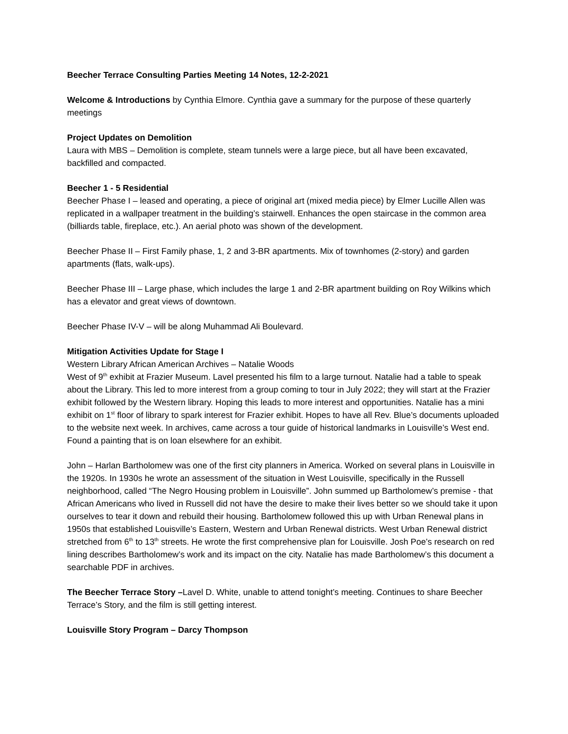Beecher Terrace Consulting Parties Meeting 14 Notes, 12-2-2021
Welcome & Introductions by Cynthia Elmore. Cynthia gave a summary for the purpose of these quarterly meetings
Project Updates on Demolition
Laura with MBS – Demolition is complete, steam tunnels were a large piece, but all have been excavated, backfilled and compacted.
Beecher 1 - 5 Residential
Beecher Phase I – leased and operating, a piece of original art (mixed media piece) by Elmer Lucille Allen was replicated in a wallpaper treatment in the building’s stairwell. Enhances the open staircase in the common area (billiards table, fireplace, etc.). An aerial photo was shown of the development.
Beecher Phase II – First Family phase, 1, 2 and 3-BR apartments. Mix of townhomes (2-story) and garden apartments (flats, walk-ups).
Beecher Phase III – Large phase, which includes the large 1 and 2-BR apartment building on Roy Wilkins which has a elevator and great views of downtown.
Beecher Phase IV-V – will be along Muhammad Ali Boulevard.
Mitigation Activities Update for Stage I
Western Library African American Archives – Natalie Woods
West of 9<sup>th</sup> exhibit at Frazier Museum. Lavel presented his film to a large turnout. Natalie had a table to speak about the Library. This led to more interest from a group coming to tour in July 2022; they will start at the Frazier exhibit followed by the Western library. Hoping this leads to more interest and opportunities. Natalie has a mini exhibit on 1<sup>st</sup> floor of library to spark interest for Frazier exhibit. Hopes to have all Rev. Blue’s documents uploaded to the website next week. In archives, came across a tour guide of historical landmarks in Louisville’s West end. Found a painting that is on loan elsewhere for an exhibit.
John – Harlan Bartholomew was one of the first city planners in America. Worked on several plans in Louisville in the 1920s. In 1930s he wrote an assessment of the situation in West Louisville, specifically in the Russell neighborhood, called “The Negro Housing problem in Louisville”. John summed up Bartholomew’s premise - that African Americans who lived in Russell did not have the desire to make their lives better so we should take it upon ourselves to tear it down and rebuild their housing. Bartholomew followed this up with Urban Renewal plans in 1950s that established Louisville’s Eastern, Western and Urban Renewal districts. West Urban Renewal district stretched from 6<sup>th</sup> to 13<sup>th</sup> streets. He wrote the first comprehensive plan for Louisville. Josh Poe’s research on red lining describes Bartholomew’s work and its impact on the city. Natalie has made Bartholomew’s this document a searchable PDF in archives.
The Beecher Terrace Story –Lavel D. White, unable to attend tonight’s meeting. Continues to share Beecher Terrace’s Story, and the film is still getting interest.
Louisville Story Program – Darcy Thompson